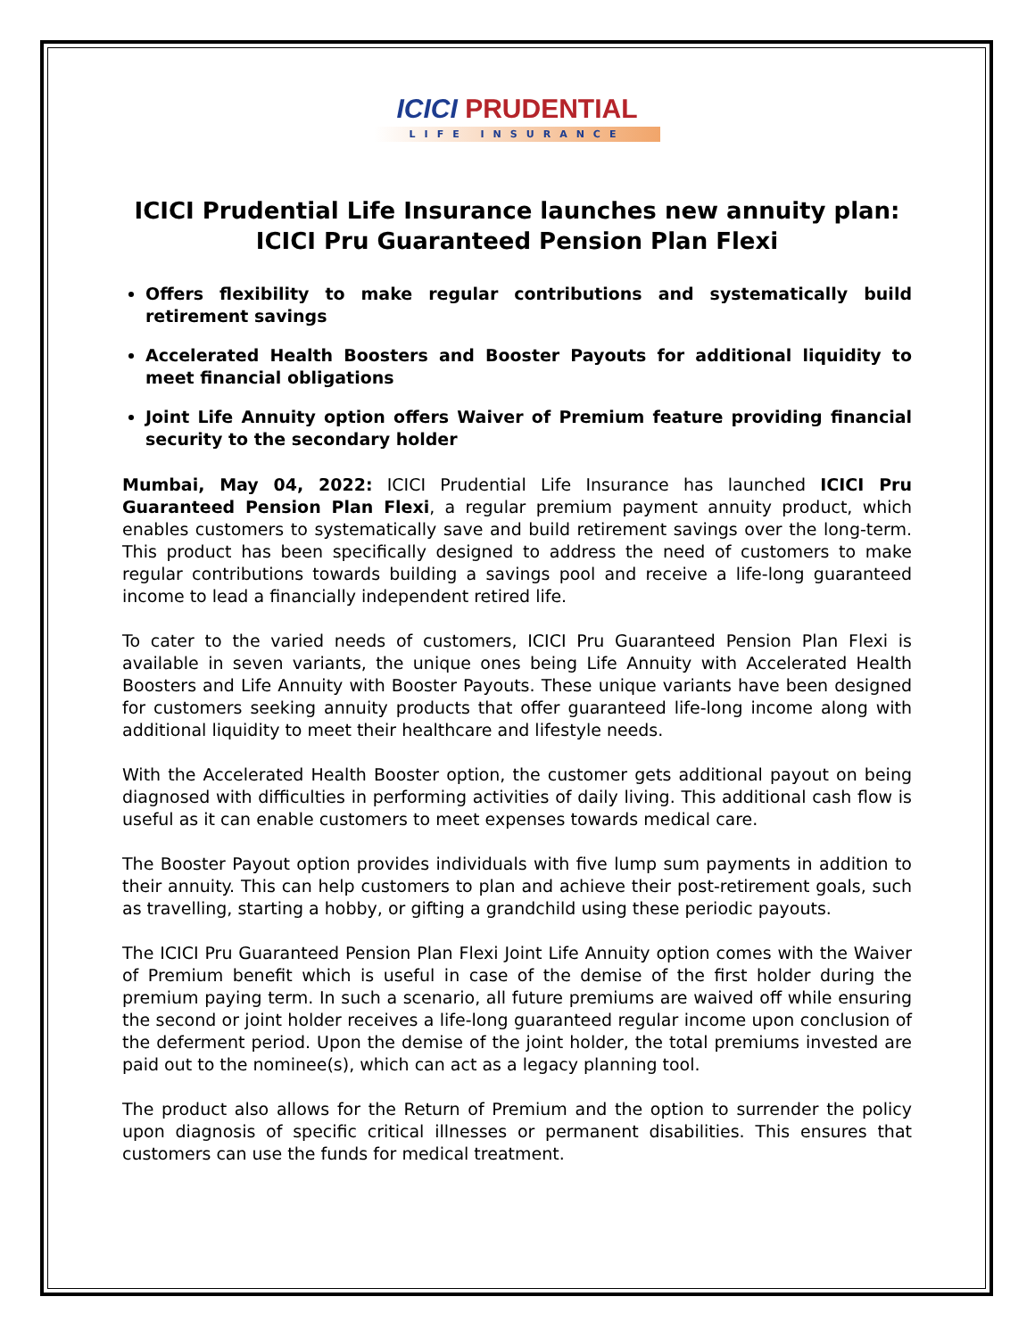ICICI PRUDENTIAL
LIFE INSURANCE
ICICI Prudential Life Insurance launches new annuity plan:
ICICI Pru Guaranteed Pension Plan Flexi
Offers flexibility to make regular contributions and systematically build retirement savings
Accelerated Health Boosters and Booster Payouts for additional liquidity to meet financial obligations
Joint Life Annuity option offers Waiver of Premium feature providing financial security to the secondary holder
Mumbai, May 04, 2022: ICICI Prudential Life Insurance has launched ICICI Pru Guaranteed Pension Plan Flexi, a regular premium payment annuity product, which enables customers to systematically save and build retirement savings over the long-term. This product has been specifically designed to address the need of customers to make regular contributions towards building a savings pool and receive a life-long guaranteed income to lead a financially independent retired life.
To cater to the varied needs of customers, ICICI Pru Guaranteed Pension Plan Flexi is available in seven variants, the unique ones being Life Annuity with Accelerated Health Boosters and Life Annuity with Booster Payouts. These unique variants have been designed for customers seeking annuity products that offer guaranteed life-long income along with additional liquidity to meet their healthcare and lifestyle needs.
With the Accelerated Health Booster option, the customer gets additional payout on being diagnosed with difficulties in performing activities of daily living. This additional cash flow is useful as it can enable customers to meet expenses towards medical care.
The Booster Payout option provides individuals with five lump sum payments in addition to their annuity. This can help customers to plan and achieve their post-retirement goals, such as travelling, starting a hobby, or gifting a grandchild using these periodic payouts.
The ICICI Pru Guaranteed Pension Plan Flexi Joint Life Annuity option comes with the Waiver of Premium benefit which is useful in case of the demise of the first holder during the premium paying term. In such a scenario, all future premiums are waived off while ensuring the second or joint holder receives a life-long guaranteed regular income upon conclusion of the deferment period. Upon the demise of the joint holder, the total premiums invested are paid out to the nominee(s), which can act as a legacy planning tool.
The product also allows for the Return of Premium and the option to surrender the policy upon diagnosis of specific critical illnesses or permanent disabilities. This ensures that customers can use the funds for medical treatment.